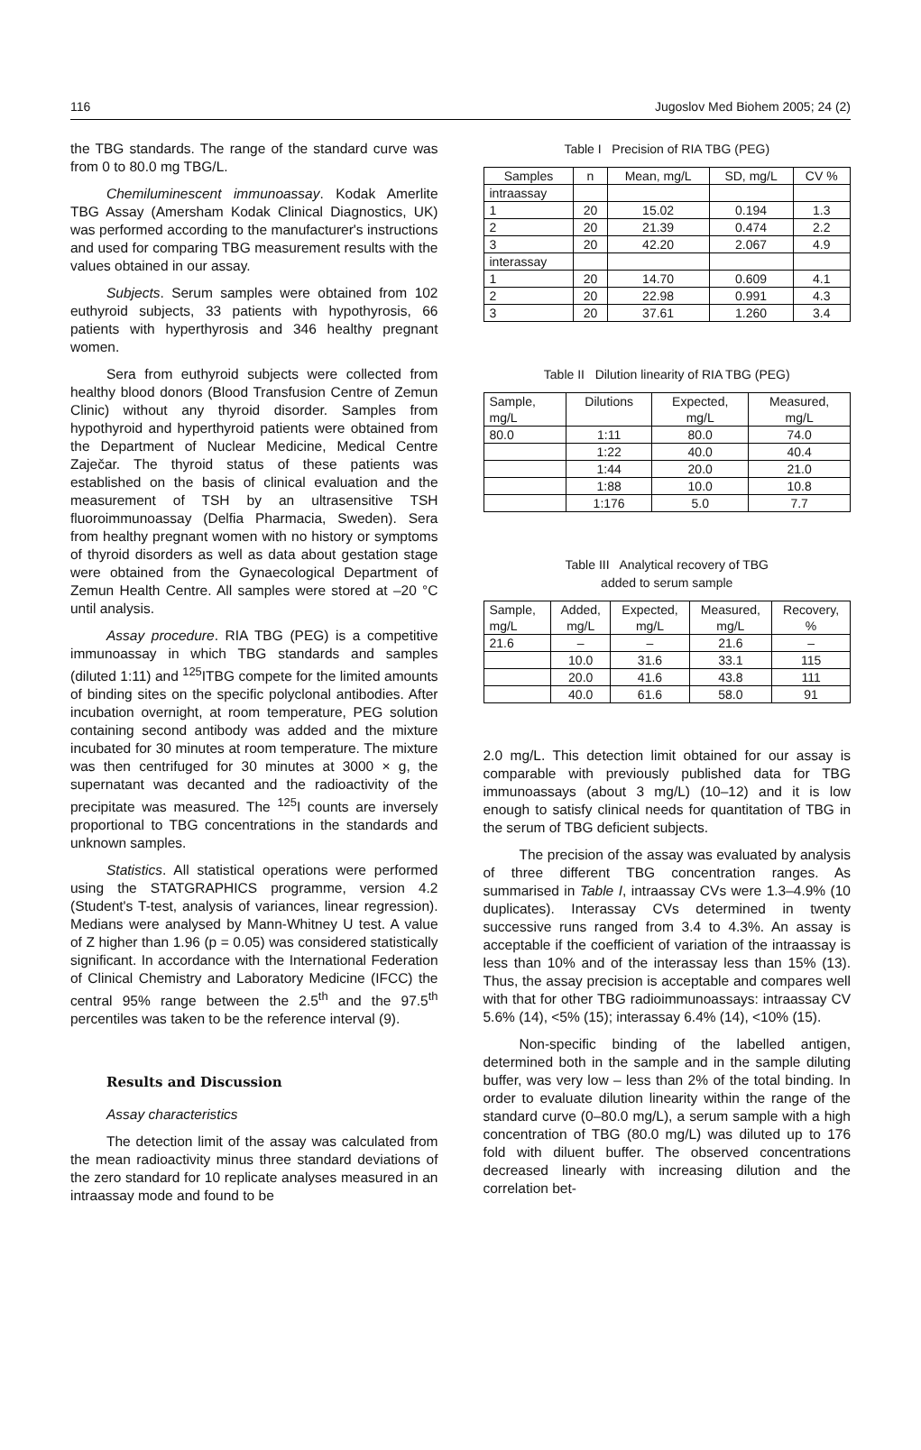116 Jugoslov Med Biohem 2005; 24 (2)
the TBG standards. The range of the standard curve was from 0 to 80.0 mg TBG/L.
Chemiluminescent immunoassay. Kodak Amerlite TBG Assay (Amersham Kodak Clinical Diagnostics, UK) was performed according to the manufacturer's instructions and used for comparing TBG measurement results with the values obtained in our assay.
Subjects. Serum samples were obtained from 102 euthyroid subjects, 33 patients with hypothyrosis, 66 patients with hyperthyrosis and 346 healthy pregnant women.
Sera from euthyroid subjects were collected from healthy blood donors (Blood Transfusion Centre of Zemun Clinic) without any thyroid disorder. Samples from hypothyroid and hyperthyroid patients were obtained from the Department of Nuclear Medicine, Medical Centre Zaječar. The thyroid status of these patients was established on the basis of clinical evaluation and the measurement of TSH by an ultrasensitive TSH fluoroimmunoassay (Delfia Pharmacia, Sweden). Sera from healthy pregnant women with no history or symptoms of thyroid disorders as well as data about gestation stage were obtained from the Gynaecological Department of Zemun Health Centre. All samples were stored at –20 °C until analysis.
Assay procedure. RIA TBG (PEG) is a competitive immunoassay in which TBG standards and samples (diluted 1:11) and <sup>125</sup>ITBG compete for the limited amounts of binding sites on the specific polyclonal antibodies. After incubation overnight, at room temperature, PEG solution containing second antibody was added and the mixture incubated for 30 minutes at room temperature. The mixture was then centrifuged for 30 minutes at 3000 × g, the supernatant was decanted and the radioactivity of the precipitate was measured. The <sup>125</sup>I counts are inversely proportional to TBG concentrations in the standards and unknown samples.
Statistics. All statistical operations were performed using the STATGRAPHICS programme, version 4.2 (Student's T-test, analysis of variances, linear regression). Medians were analysed by Mann-Whitney U test. A value of Z higher than 1.96 (p = 0.05) was considered statistically significant. In accordance with the International Federation of Clinical Chemistry and Laboratory Medicine (IFCC) the central 95% range between the 2.5<sup>th</sup> and the 97.5<sup>th</sup> percentiles was taken to be the reference interval (9).
Results and Discussion
Assay characteristics
The detection limit of the assay was calculated from the mean radioactivity minus three standard deviations of the zero standard for 10 replicate analyses measured in an intraassay mode and found to be
Table I Precision of RIA TBG (PEG)
| Samples | n | Mean, mg/L | SD, mg/L | CV % |
| --- | --- | --- | --- | --- |
| intraassay | | | | |
| 1 | 20 | 15.02 | 0.194 | 1.3 |
| 2 | 20 | 21.39 | 0.474 | 2.2 |
| 3 | 20 | 42.20 | 2.067 | 4.9 |
| interassay | | | | |
| 1 | 20 | 14.70 | 0.609 | 4.1 |
| 2 | 20 | 22.98 | 0.991 | 4.3 |
| 3 | 20 | 37.61 | 1.260 | 3.4 |
Table II Dilution linearity of RIA TBG (PEG)
| Sample, mg/L | Dilutions | Expected, mg/L | Measured, mg/L |
| --- | --- | --- | --- |
| 80.0 | 1:11 | 80.0 | 74.0 |
| | 1:22 | 40.0 | 40.4 |
| | 1:44 | 20.0 | 21.0 |
| | 1:88 | 10.0 | 10.8 |
| | 1:176 | 5.0 | 7.7 |
Table III Analytical recovery of TBG
added to serum sample
| Sample, mg/L | Added, mg/L | Expected, mg/L | Measured, mg/L | Recovery, % |
| --- | --- | --- | --- | --- |
| 21.6 | – | – | 21.6 | – |
| | 10.0 | 31.6 | 33.1 | 115 |
| | 20.0 | 41.6 | 43.8 | 111 |
| | 40.0 | 61.6 | 58.0 | 91 |
2.0 mg/L. This detection limit obtained for our assay is comparable with previously published data for TBG immunoassays (about 3 mg/L) (10–12) and it is low enough to satisfy clinical needs for quantitation of TBG in the serum of TBG deficient subjects.
The precision of the assay was evaluated by analysis of three different TBG concentration ranges. As summarised in Table I, intraassay CVs were 1.3–4.9% (10 duplicates). Interassay CVs determined in twenty successive runs ranged from 3.4 to 4.3%. An assay is acceptable if the coefficient of variation of the intraassay is less than 10% and of the interassay less than 15% (13). Thus, the assay precision is acceptable and compares well with that for other TBG radioimmunoassays: intraassay CV 5.6% (14), <5% (15); interassay 6.4% (14), <10% (15).
Non-specific binding of the labelled antigen, determined both in the sample and in the sample diluting buffer, was very low – less than 2% of the total binding. In order to evaluate dilution linearity within the range of the standard curve (0–80.0 mg/L), a serum sample with a high concentration of TBG (80.0 mg/L) was diluted up to 176 fold with diluent buffer. The observed concentrations decreased linearly with increasing dilution and the correlation bet-